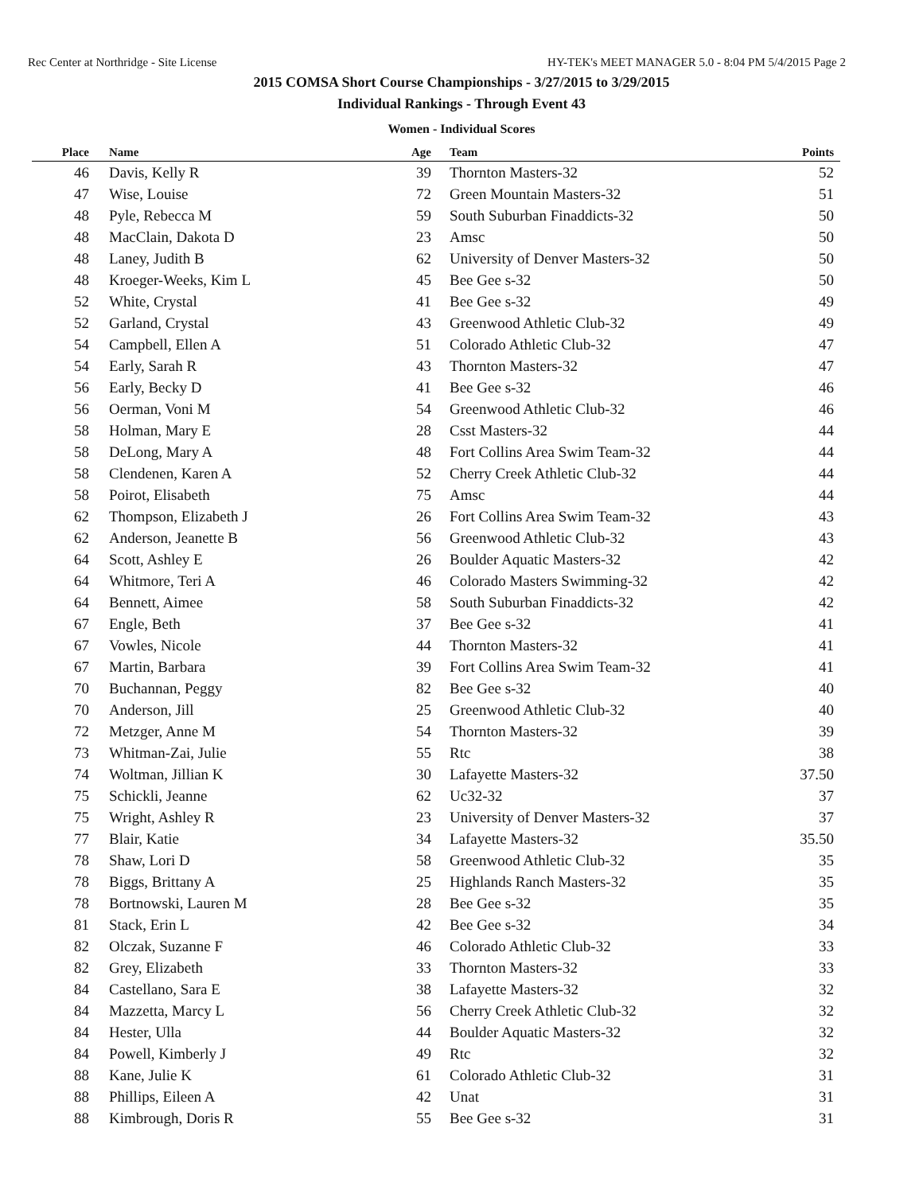Rec Center at Northridge - Site License HY-TEK's MEET MANAGER 5.0 - 8:04 PM 5/4/2015 Page 2
2015 COMSA Short Course Championships - 3/27/2015 to 3/29/2015
Individual Rankings - Through Event 43
Women - Individual Scores
| Place | Name | Age | Team | Points |
| --- | --- | --- | --- | --- |
| 46 | Davis, Kelly R | 39 | Thornton Masters-32 | 52 |
| 47 | Wise, Louise | 72 | Green Mountain Masters-32 | 51 |
| 48 | Pyle, Rebecca M | 59 | South Suburban Finaddicts-32 | 50 |
| 48 | MacClain, Dakota D | 23 | Amsc | 50 |
| 48 | Laney, Judith B | 62 | University of Denver Masters-32 | 50 |
| 48 | Kroeger-Weeks, Kim L | 45 | Bee Gee s-32 | 50 |
| 52 | White, Crystal | 41 | Bee Gee s-32 | 49 |
| 52 | Garland, Crystal | 43 | Greenwood Athletic Club-32 | 49 |
| 54 | Campbell, Ellen A | 51 | Colorado Athletic Club-32 | 47 |
| 54 | Early, Sarah R | 43 | Thornton Masters-32 | 47 |
| 56 | Early, Becky D | 41 | Bee Gee s-32 | 46 |
| 56 | Oerman, Voni M | 54 | Greenwood Athletic Club-32 | 46 |
| 58 | Holman, Mary E | 28 | Csst Masters-32 | 44 |
| 58 | DeLong, Mary A | 48 | Fort Collins Area Swim Team-32 | 44 |
| 58 | Clendenen, Karen A | 52 | Cherry Creek Athletic Club-32 | 44 |
| 58 | Poirot, Elisabeth | 75 | Amsc | 44 |
| 62 | Thompson, Elizabeth J | 26 | Fort Collins Area Swim Team-32 | 43 |
| 62 | Anderson, Jeanette B | 56 | Greenwood Athletic Club-32 | 43 |
| 64 | Scott, Ashley E | 26 | Boulder Aquatic Masters-32 | 42 |
| 64 | Whitmore, Teri A | 46 | Colorado Masters Swimming-32 | 42 |
| 64 | Bennett, Aimee | 58 | South Suburban Finaddicts-32 | 42 |
| 67 | Engle, Beth | 37 | Bee Gee s-32 | 41 |
| 67 | Vowles, Nicole | 44 | Thornton Masters-32 | 41 |
| 67 | Martin, Barbara | 39 | Fort Collins Area Swim Team-32 | 41 |
| 70 | Buchannan, Peggy | 82 | Bee Gee s-32 | 40 |
| 70 | Anderson, Jill | 25 | Greenwood Athletic Club-32 | 40 |
| 72 | Metzger, Anne M | 54 | Thornton Masters-32 | 39 |
| 73 | Whitman-Zai, Julie | 55 | Rtc | 38 |
| 74 | Woltman, Jillian K | 30 | Lafayette Masters-32 | 37.50 |
| 75 | Schickli, Jeanne | 62 | Uc32-32 | 37 |
| 75 | Wright, Ashley R | 23 | University of Denver Masters-32 | 37 |
| 77 | Blair, Katie | 34 | Lafayette Masters-32 | 35.50 |
| 78 | Shaw, Lori D | 58 | Greenwood Athletic Club-32 | 35 |
| 78 | Biggs, Brittany A | 25 | Highlands Ranch Masters-32 | 35 |
| 78 | Bortnowski, Lauren M | 28 | Bee Gee s-32 | 35 |
| 81 | Stack, Erin L | 42 | Bee Gee s-32 | 34 |
| 82 | Olczak, Suzanne F | 46 | Colorado Athletic Club-32 | 33 |
| 82 | Grey, Elizabeth | 33 | Thornton Masters-32 | 33 |
| 84 | Castellano, Sara E | 38 | Lafayette Masters-32 | 32 |
| 84 | Mazzetta, Marcy L | 56 | Cherry Creek Athletic Club-32 | 32 |
| 84 | Hester, Ulla | 44 | Boulder Aquatic Masters-32 | 32 |
| 84 | Powell, Kimberly J | 49 | Rtc | 32 |
| 88 | Kane, Julie K | 61 | Colorado Athletic Club-32 | 31 |
| 88 | Phillips, Eileen A | 42 | Unat | 31 |
| 88 | Kimbrough, Doris R | 55 | Bee Gee s-32 | 31 |